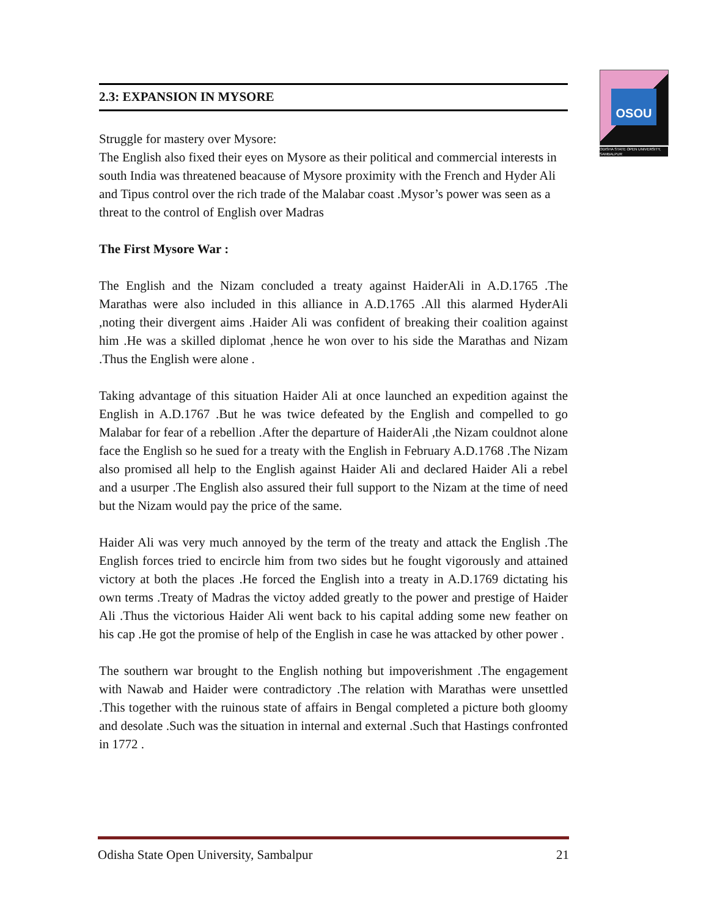OSOU
ODISHA STATE OPEN UNIVERSITY, SAMBALPUR
2.3: EXPANSION IN MYSORE
Struggle for mastery over Mysore:
The English also fixed their eyes on Mysore as their political and commercial interests in south India was threatened beacause of Mysore proximity with the French and Hyder Ali and Tipus control over the rich trade of the Malabar coast .Mysor’s power was seen as a threat to the control of English over Madras
The First Mysore War :
The English and the Nizam concluded a treaty against HaiderAli in A.D.1765 .The Marathas were also included in this alliance in A.D.1765 .All this alarmed HyderAli ,noting their divergent aims .Haider Ali was confident of breaking their coalition against him .He was a skilled diplomat ,hence he won over to his side the Marathas and Nizam .Thus the English were alone .
Taking advantage of this situation Haider Ali at once launched an expedition against the English in A.D.1767 .But he was twice defeated by the English and compelled to go Malabar for fear of a rebellion .After the departure of HaiderAli ,the Nizam couldnot alone face the English so he sued for a treaty with the English in February A.D.1768 .The Nizam also promised all help to the English against Haider Ali and declared Haider Ali a rebel and a usurper .The English also assured their full support to the Nizam at the time of need but the Nizam would pay the price of the same.
Haider Ali was very much annoyed by the term of the treaty and attack the English .The English forces tried to encircle him from two sides but he fought vigorously and attained victory at both the places .He forced the English into a treaty in A.D.1769 dictating his own terms .Treaty of Madras the victoy added greatly to the power and prestige of Haider Ali .Thus the victorious Haider Ali went back to his capital adding some new feather on his cap .He got the promise of help of the English in case he was attacked by other power .
The southern war brought to the English nothing but impoverishment .The engagement with Nawab and Haider were contradictory .The relation with Marathas were unsettled .This together with the ruinous state of affairs in Bengal completed a picture both gloomy and desolate .Such was the situation in internal and external .Such that Hastings confronted in 1772 .
Odisha State Open University, Sambalpur 21